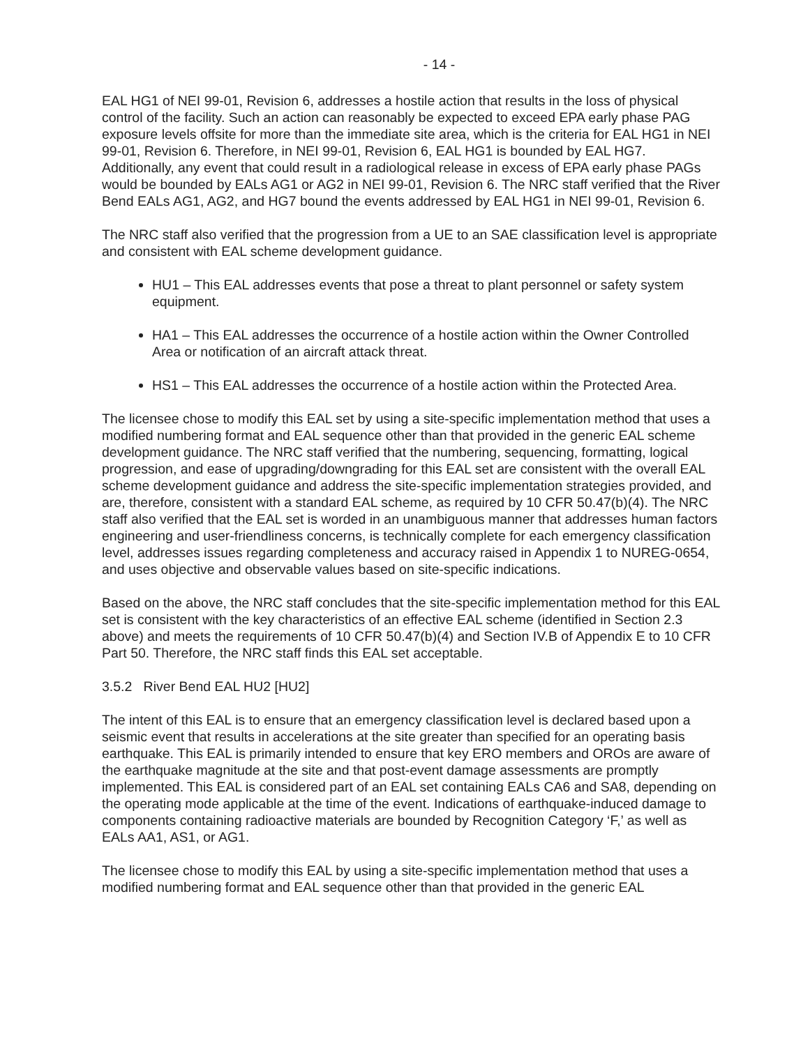- 14 -
EAL HG1 of NEI 99-01, Revision 6, addresses a hostile action that results in the loss of physical control of the facility. Such an action can reasonably be expected to exceed EPA early phase PAG exposure levels offsite for more than the immediate site area, which is the criteria for EAL HG1 in NEI 99-01, Revision 6. Therefore, in NEI 99-01, Revision 6, EAL HG1 is bounded by EAL HG7. Additionally, any event that could result in a radiological release in excess of EPA early phase PAGs would be bounded by EALs AG1 or AG2 in NEI 99-01, Revision 6. The NRC staff verified that the River Bend EALs AG1, AG2, and HG7 bound the events addressed by EAL HG1 in NEI 99-01, Revision 6.
The NRC staff also verified that the progression from a UE to an SAE classification level is appropriate and consistent with EAL scheme development guidance.
HU1 – This EAL addresses events that pose a threat to plant personnel or safety system equipment.
HA1 – This EAL addresses the occurrence of a hostile action within the Owner Controlled Area or notification of an aircraft attack threat.
HS1 – This EAL addresses the occurrence of a hostile action within the Protected Area.
The licensee chose to modify this EAL set by using a site-specific implementation method that uses a modified numbering format and EAL sequence other than that provided in the generic EAL scheme development guidance. The NRC staff verified that the numbering, sequencing, formatting, logical progression, and ease of upgrading/downgrading for this EAL set are consistent with the overall EAL scheme development guidance and address the site-specific implementation strategies provided, and are, therefore, consistent with a standard EAL scheme, as required by 10 CFR 50.47(b)(4). The NRC staff also verified that the EAL set is worded in an unambiguous manner that addresses human factors engineering and user-friendliness concerns, is technically complete for each emergency classification level, addresses issues regarding completeness and accuracy raised in Appendix 1 to NUREG-0654, and uses objective and observable values based on site-specific indications.
Based on the above, the NRC staff concludes that the site-specific implementation method for this EAL set is consistent with the key characteristics of an effective EAL scheme (identified in Section 2.3 above) and meets the requirements of 10 CFR 50.47(b)(4) and Section IV.B of Appendix E to 10 CFR Part 50. Therefore, the NRC staff finds this EAL set acceptable.
3.5.2 River Bend EAL HU2 [HU2]
The intent of this EAL is to ensure that an emergency classification level is declared based upon a seismic event that results in accelerations at the site greater than specified for an operating basis earthquake. This EAL is primarily intended to ensure that key ERO members and OROs are aware of the earthquake magnitude at the site and that post-event damage assessments are promptly implemented. This EAL is considered part of an EAL set containing EALs CA6 and SA8, depending on the operating mode applicable at the time of the event. Indications of earthquake-induced damage to components containing radioactive materials are bounded by Recognition Category ‘F,’ as well as EALs AA1, AS1, or AG1.
The licensee chose to modify this EAL by using a site-specific implementation method that uses a modified numbering format and EAL sequence other than that provided in the generic EAL